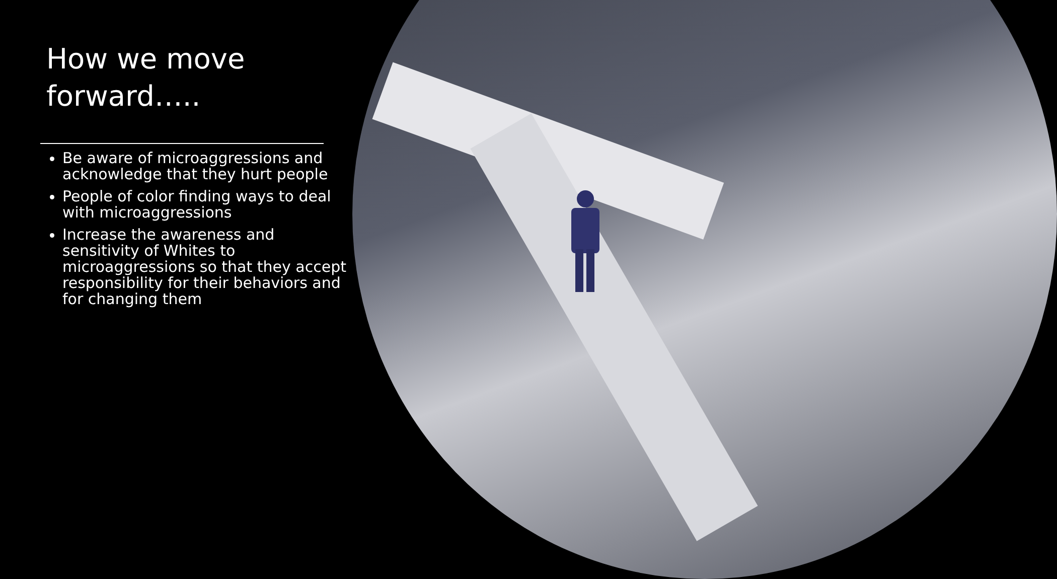How we move forward…..
Be aware of microaggressions and acknowledge that they hurt people
People of color finding ways to deal with microaggressions
Increase the awareness and sensitivity of Whites to microaggressions so that they accept responsibility for their behaviors and for changing them